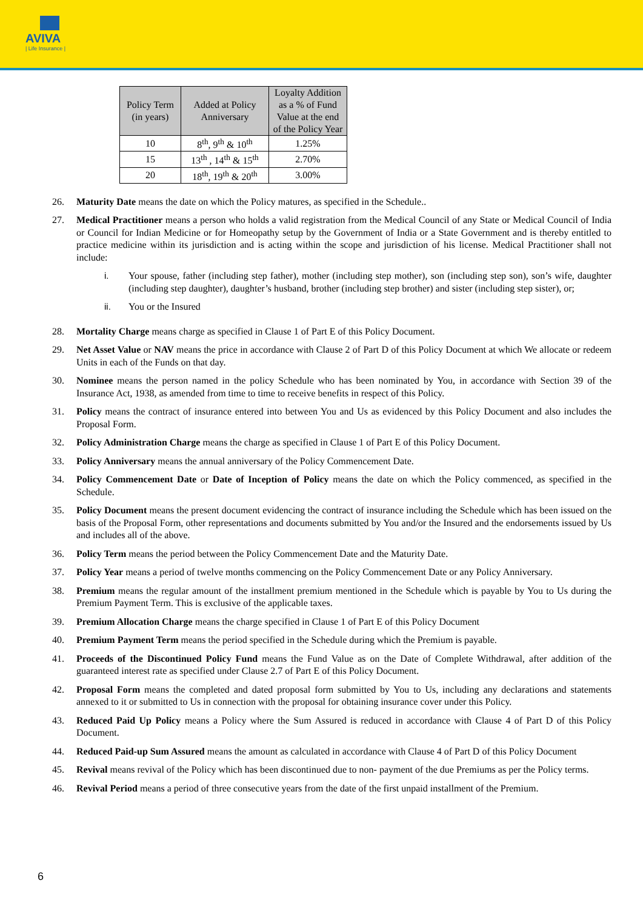AVIVA
| Life Insurance |
| Policy Term (in years) | Added at Policy Anniversary | Loyalty Addition as a % of Fund Value at the end of the Policy Year |
| --- | --- | --- |
| 10 | 8<sup>th</sup>, 9<sup>th</sup> & 10<sup>th</sup> | 1.25% |
| 15 | 13<sup>th</sup> , 14<sup>th</sup> & 15<sup>th</sup> | 2.70% |
| 20 | 18<sup>th</sup>, 19<sup>th</sup> & 20<sup>th</sup> | 3.00% |
26. Maturity Date means the date on which the Policy matures, as specified in the Schedule..
27. Medical Practitioner means a person who holds a valid registration from the Medical Council of any State or Medical Council of India or Council for Indian Medicine or for Homeopathy setup by the Government of India or a State Government and is thereby entitled to practice medicine within its jurisdiction and is acting within the scope and jurisdiction of his license. Medical Practitioner shall not include:
i. Your spouse, father (including step father), mother (including step mother), son (including step son), son’s wife, daughter (including step daughter), daughter’s husband, brother (including step brother) and sister (including step sister), or;
ii. You or the Insured
28. Mortality Charge means charge as specified in Clause 1 of Part E of this Policy Document.
29. Net Asset Value or NAV means the price in accordance with Clause 2 of Part D of this Policy Document at which We allocate or redeem Units in each of the Funds on that day.
30. Nominee means the person named in the policy Schedule who has been nominated by You, in accordance with Section 39 of the Insurance Act, 1938, as amended from time to time to receive benefits in respect of this Policy.
31. Policy means the contract of insurance entered into between You and Us as evidenced by this Policy Document and also includes the Proposal Form.
32. Policy Administration Charge means the charge as specified in Clause 1 of Part E of this Policy Document.
33. Policy Anniversary means the annual anniversary of the Policy Commencement Date.
34. Policy Commencement Date or Date of Inception of Policy means the date on which the Policy commenced, as specified in the Schedule.
35. Policy Document means the present document evidencing the contract of insurance including the Schedule which has been issued on the basis of the Proposal Form, other representations and documents submitted by You and/or the Insured and the endorsements issued by Us and includes all of the above.
36. Policy Term means the period between the Policy Commencement Date and the Maturity Date.
37. Policy Year means a period of twelve months commencing on the Policy Commencement Date or any Policy Anniversary.
38. Premium means the regular amount of the installment premium mentioned in the Schedule which is payable by You to Us during the Premium Payment Term. This is exclusive of the applicable taxes.
39. Premium Allocation Charge means the charge specified in Clause 1 of Part E of this Policy Document
40. Premium Payment Term means the period specified in the Schedule during which the Premium is payable.
41. Proceeds of the Discontinued Policy Fund means the Fund Value as on the Date of Complete Withdrawal, after addition of the guaranteed interest rate as specified under Clause 2.7 of Part E of this Policy Document.
42. Proposal Form means the completed and dated proposal form submitted by You to Us, including any declarations and statements annexed to it or submitted to Us in connection with the proposal for obtaining insurance cover under this Policy.
43. Reduced Paid Up Policy means a Policy where the Sum Assured is reduced in accordance with Clause 4 of Part D of this Policy Document.
44. Reduced Paid-up Sum Assured means the amount as calculated in accordance with Clause 4 of Part D of this Policy Document
45. Revival means revival of the Policy which has been discontinued due to non- payment of the due Premiums as per the Policy terms.
46. Revival Period means a period of three consecutive years from the date of the first unpaid installment of the Premium.
6